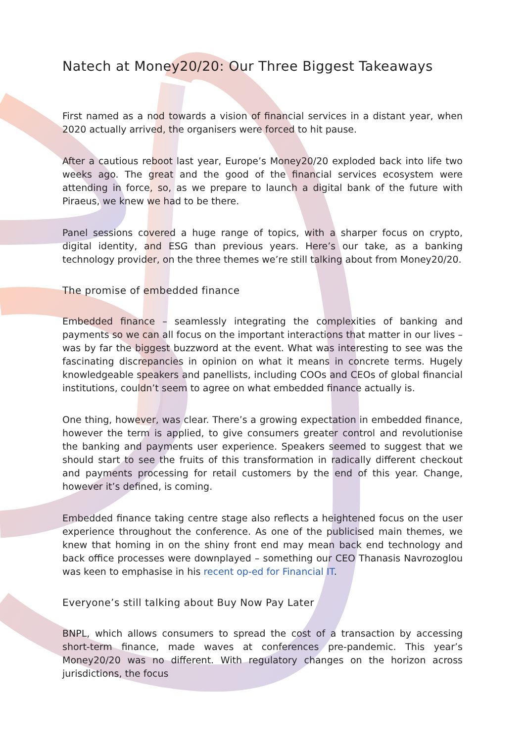Natech at Money20/20: Our Three Biggest Takeaways
First named as a nod towards a vision of financial services in a distant year, when 2020 actually arrived, the organisers were forced to hit pause.
After a cautious reboot last year, Europe’s Money20/20 exploded back into life two weeks ago. The great and the good of the financial services ecosystem were attending in force, so, as we prepare to launch a digital bank of the future with Piraeus, we knew we had to be there.
Panel sessions covered a huge range of topics, with a sharper focus on crypto, digital identity, and ESG than previous years. Here’s our take, as a banking technology provider, on the three themes we’re still talking about from Money20/20.
The promise of embedded finance
Embedded finance – seamlessly integrating the complexities of banking and payments so we can all focus on the important interactions that matter in our lives – was by far the biggest buzzword at the event. What was interesting to see was the fascinating discrepancies in opinion on what it means in concrete terms. Hugely knowledgeable speakers and panellists, including COOs and CEOs of global financial institutions, couldn’t seem to agree on what embedded finance actually is.
One thing, however, was clear. There’s a growing expectation in embedded finance, however the term is applied, to give consumers greater control and revolutionise the banking and payments user experience. Speakers seemed to suggest that we should start to see the fruits of this transformation in radically different checkout and payments processing for retail customers by the end of this year. Change, however it’s defined, is coming.
Embedded finance taking centre stage also reflects a heightened focus on the user experience throughout the conference. As one of the publicised main themes, we knew that homing in on the shiny front end may mean back end technology and back office processes were downplayed – something our CEO Thanasis Navrozoglou was keen to emphasise in his recent op-ed for Financial IT.
Everyone’s still talking about Buy Now Pay Later
BNPL, which allows consumers to spread the cost of a transaction by accessing short-term finance, made waves at conferences pre-pandemic. This year’s Money20/20 was no different. With regulatory changes on the horizon across jurisdictions, the focus